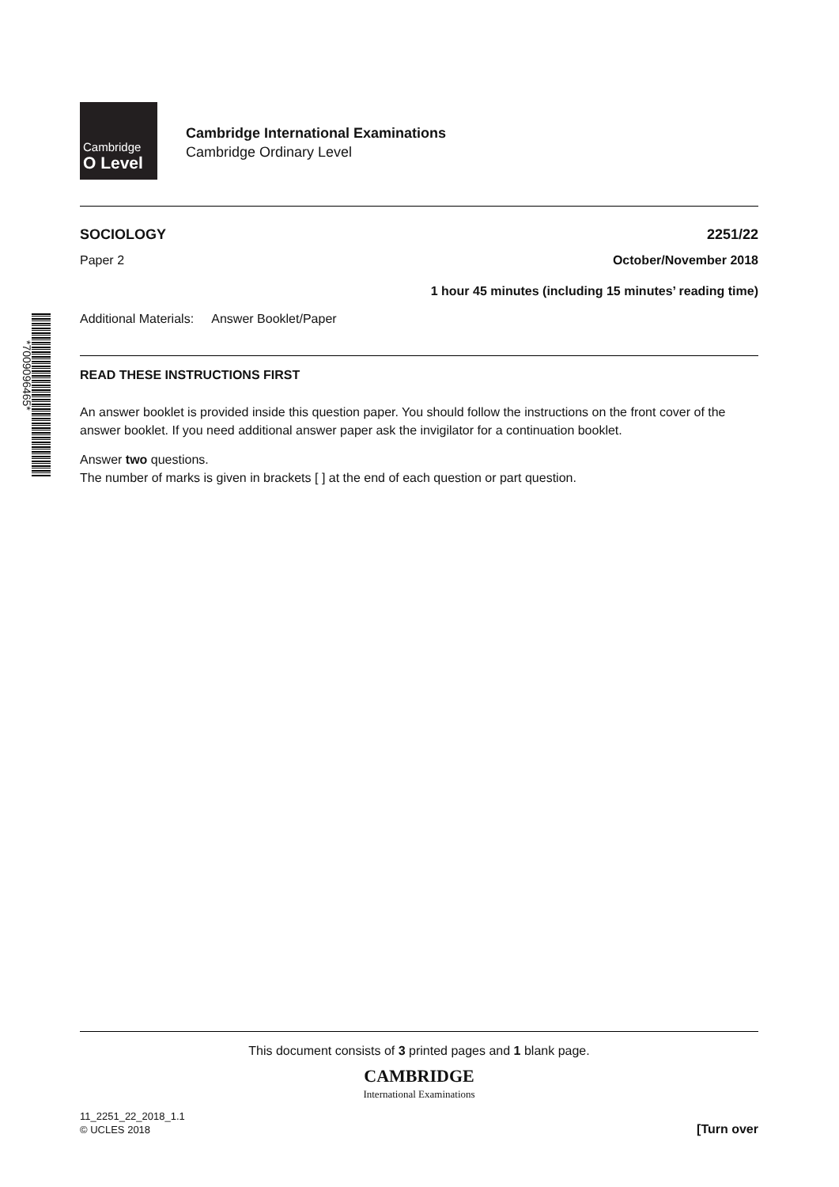Cambridge
O Level
Cambridge International Examinations
Cambridge Ordinary Level
SOCIOLOGY 2251/22
Paper 2 October/November 2018
1 hour 45 minutes (including 15 minutes’ reading time)
Additional Materials: Answer Booklet/Paper
*7009096465*
READ THESE INSTRUCTIONS FIRST
An answer booklet is provided inside this question paper. You should follow the instructions on the front cover of the answer booklet. If you need additional answer paper ask the invigilator for a continuation booklet.
Answer two questions.
The number of marks is given in brackets [ ] at the end of each question or part question.
This document consists of 3 printed pages and 1 blank page.
CAMBRIDGE
International Examinations
11_2251_22_2018_1.1
© UCLES 2018
[Turn over